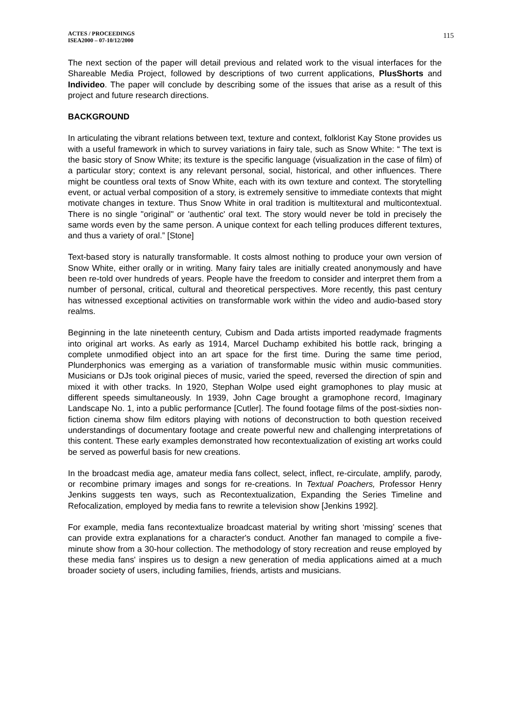ACTES / PROCEEDINGS
ISEA2000 – 07-10/12/2000
115
The next section of the paper will detail previous and related work to the visual interfaces for the Shareable Media Project, followed by descriptions of two current applications, PlusShorts and Individeo. The paper will conclude by describing some of the issues that arise as a result of this project and future research directions.
BACKGROUND
In articulating the vibrant relations between text, texture and context, folklorist Kay Stone provides us with a useful framework in which to survey variations in fairy tale, such as Snow White: “ The text is the basic story of Snow White; its texture is the specific language (visualization in the case of film) of a particular story; context is any relevant personal, social, historical, and other influences. There might be countless oral texts of Snow White, each with its own texture and context. The storytelling event, or actual verbal composition of a story, is extremely sensitive to immediate contexts that might motivate changes in texture. Thus Snow White in oral tradition is multitextural and multicontextual. There is no single "original" or 'authentic' oral text. The story would never be told in precisely the same words even by the same person. A unique context for each telling produces different textures, and thus a variety of oral.” [Stone]
Text-based story is naturally transformable. It costs almost nothing to produce your own version of Snow White, either orally or in writing. Many fairy tales are initially created anonymously and have been re-told over hundreds of years. People have the freedom to consider and interpret them from a number of personal, critical, cultural and theoretical perspectives. More recently, this past century has witnessed exceptional activities on transformable work within the video and audio-based story realms.
Beginning in the late nineteenth century, Cubism and Dada artists imported readymade fragments into original art works. As early as 1914, Marcel Duchamp exhibited his bottle rack, bringing a complete unmodified object into an art space for the first time. During the same time period, Plunderphonics was emerging as a variation of transformable music within music communities. Musicians or DJs took original pieces of music, varied the speed, reversed the direction of spin and mixed it with other tracks. In 1920, Stephan Wolpe used eight gramophones to play music at different speeds simultaneously. In 1939, John Cage brought a gramophone record, Imaginary Landscape No. 1, into a public performance [Cutler]. The found footage films of the post-sixties non-fiction cinema show film editors playing with notions of deconstruction to both question received understandings of documentary footage and create powerful new and challenging interpretations of this content. These early examples demonstrated how recontextualization of existing art works could be served as powerful basis for new creations.
In the broadcast media age, amateur media fans collect, select, inflect, re-circulate, amplify, parody, or recombine primary images and songs for re-creations. In Textual Poachers, Professor Henry Jenkins suggests ten ways, such as Recontextualization, Expanding the Series Timeline and Refocalization, employed by media fans to rewrite a television show [Jenkins 1992].
For example, media fans recontextualize broadcast material by writing short ‘missing’ scenes that can provide extra explanations for a character's conduct. Another fan managed to compile a five-minute show from a 30-hour collection. The methodology of story recreation and reuse employed by these media fans' inspires us to design a new generation of media applications aimed at a much broader society of users, including families, friends, artists and musicians.